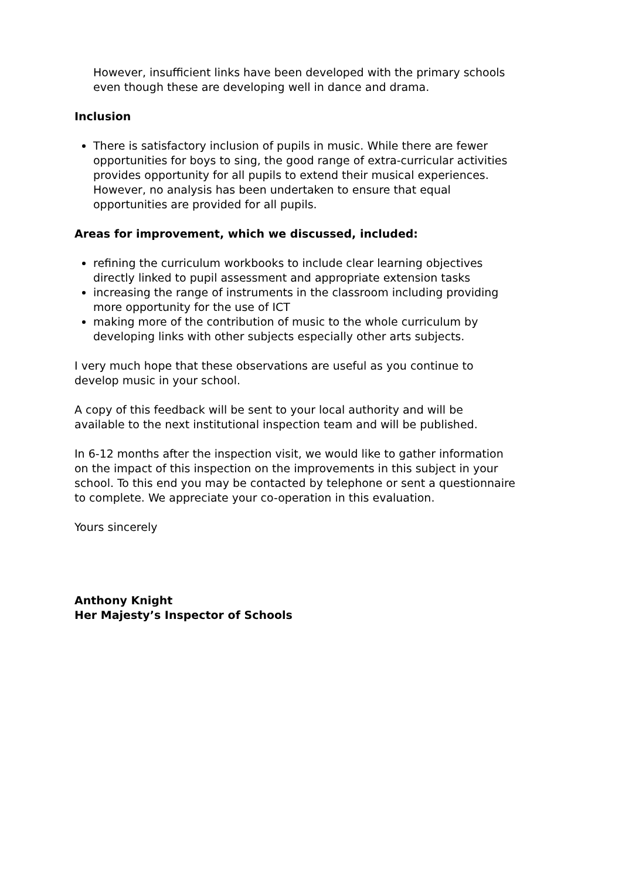However, insufficient links have been developed with the primary schools even though these are developing well in dance and drama.
Inclusion
There is satisfactory inclusion of pupils in music. While there are fewer opportunities for boys to sing, the good range of extra-curricular activities provides opportunity for all pupils to extend their musical experiences. However, no analysis has been undertaken to ensure that equal opportunities are provided for all pupils.
Areas for improvement, which we discussed, included:
refining the curriculum workbooks to include clear learning objectives directly linked to pupil assessment and appropriate extension tasks
increasing the range of instruments in the classroom including providing more opportunity for the use of ICT
making more of the contribution of music to the whole curriculum by developing links with other subjects especially other arts subjects.
I very much hope that these observations are useful as you continue to develop music in your school.
A copy of this feedback will be sent to your local authority and will be available to the next institutional inspection team and will be published.
In 6-12 months after the inspection visit, we would like to gather information on the impact of this inspection on the improvements in this subject in your school. To this end you may be contacted by telephone or sent a questionnaire to complete. We appreciate your co-operation in this evaluation.
Yours sincerely
Anthony Knight
Her Majesty’s Inspector of Schools